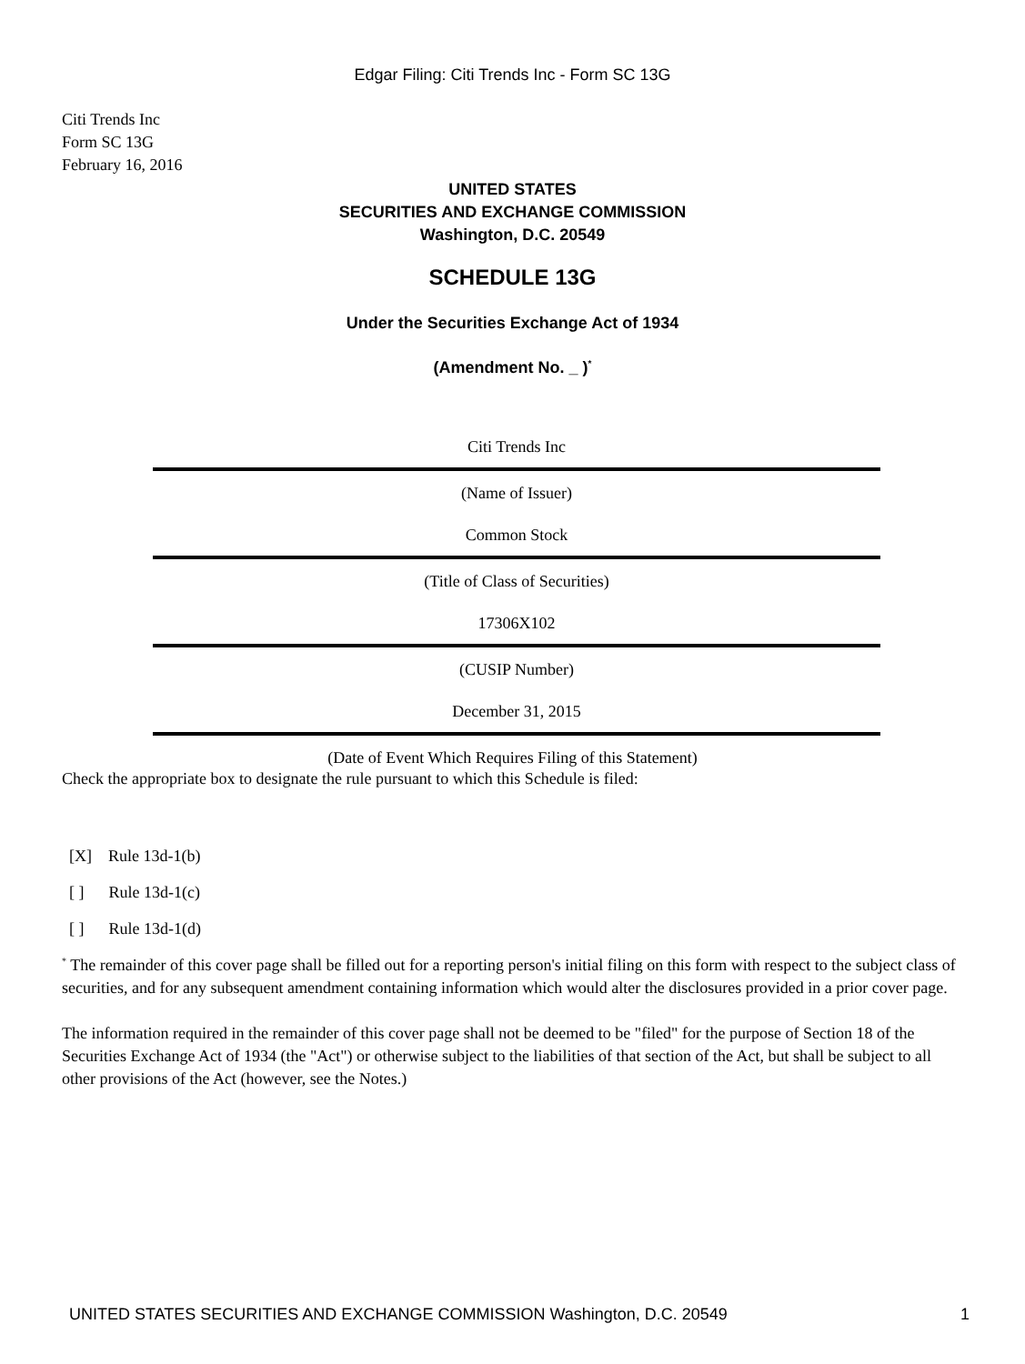Edgar Filing: Citi Trends Inc - Form SC 13G
Citi Trends Inc
Form SC 13G
February 16, 2016
UNITED STATES
SECURITIES AND EXCHANGE COMMISSION
Washington, D.C. 20549
SCHEDULE 13G
Under the Securities Exchange Act of 1934
(Amendment No. _ )<sup>*</sup>
Citi Trends Inc
(Name of Issuer)
Common Stock
(Title of Class of Securities)
17306X102
(CUSIP Number)
December 31, 2015
(Date of Event Which Requires Filing of this Statement)
Check the appropriate box to designate the rule pursuant to which this Schedule is filed:
[X] Rule 13d-1(b)
[ ] Rule 13d-1(c)
[ ] Rule 13d-1(d)
<sup>*</sup> The remainder of this cover page shall be filled out for a reporting person's initial filing on this form with respect to the subject class of securities, and for any subsequent amendment containing information which would alter the disclosures provided in a prior cover page.
The information required in the remainder of this cover page shall not be deemed to be "filed" for the purpose of Section 18 of the Securities Exchange Act of 1934 (the "Act") or otherwise subject to the liabilities of that section of the Act, but shall be subject to all other provisions of the Act (however, see the Notes.)
UNITED STATES SECURITIES AND EXCHANGE COMMISSION Washington, D.C. 20549 1